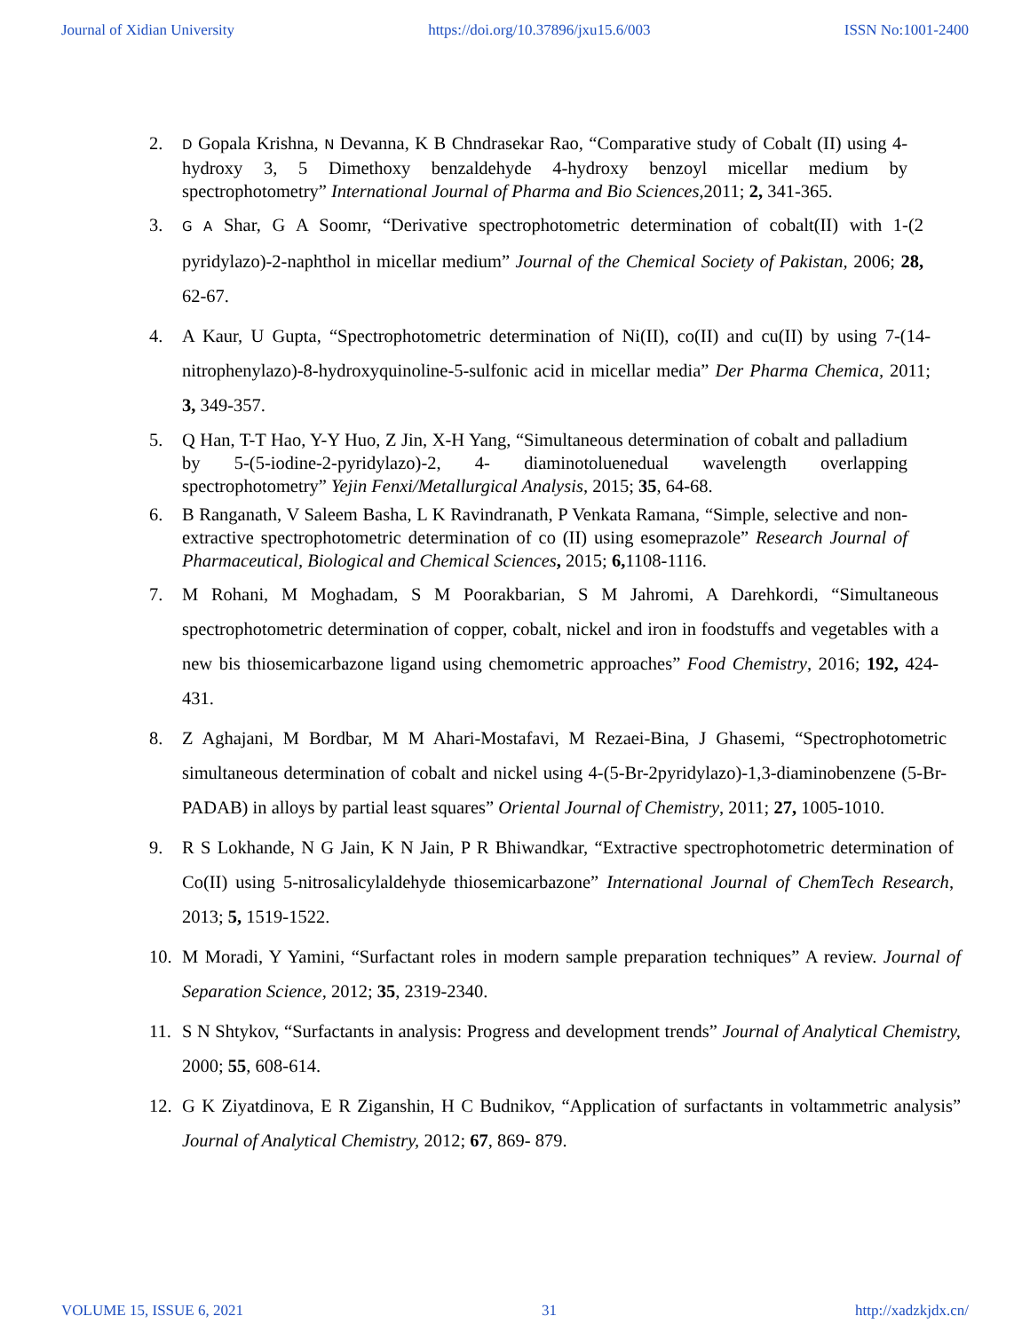Journal of Xidian University https://doi.org/10.37896/jxu15.6/003 ISSN No:1001-2400
2. D Gopala Krishna, N Devanna, K B Chndrasekar Rao, “Comparative study of Cobalt (II) using 4-hydroxy 3, 5 Dimethoxy benzaldehyde 4-hydroxy benzoyl micellar medium by spectrophotometry” International Journal of Pharma and Bio Sciences,2011; 2, 341-365.
3. G A Shar, G A Soomr, “Derivative spectrophotometric determination of cobalt(II) with 1-(2 pyridylazo)-2-naphthol in micellar medium” Journal of the Chemical Society of Pakistan, 2006; 28, 62-67.
4. A Kaur, U Gupta, “Spectrophotometric determination of Ni(II), co(II) and cu(II) by using 7-(14-nitrophenylazo)-8-hydroxyquinoline-5-sulfonic acid in micellar media” Der Pharma Chemica, 2011; 3, 349-357.
5. Q Han, T-T Hao, Y-Y Huo, Z Jin, X-H Yang, “Simultaneous determination of cobalt and palladium by 5-(5-iodine-2-pyridylazo)-2, 4- diaminotoluenedual wavelength overlapping spectrophotometry” Yejin Fenxi/Metallurgical Analysis, 2015; 35, 64-68.
6. B Ranganath, V Saleem Basha, L K Ravindranath, P Venkata Ramana, “Simple, selective and non-extractive spectrophotometric determination of co (II) using esomeprazole” Research Journal of Pharmaceutical, Biological and Chemical Sciences, 2015; 6, 1108-1116.
7. M Rohani, M Moghadam, S M Poorakbarian, S M Jahromi, A Darehkordi, “Simultaneous spectrophotometric determination of copper, cobalt, nickel and iron in foodstuffs and vegetables with a new bis thiosemicarbazone ligand using chemometric approaches” Food Chemistry, 2016; 192, 424-431.
8. Z Aghajani, M Bordbar, M M Ahari-Mostafavi, M Rezaei-Bina, J Ghasemi, “Spectrophotometric simultaneous determination of cobalt and nickel using 4-(5-Br-2pyridylazo)-1,3-diaminobenzene (5-Br-PADAB) in alloys by partial least squares” Oriental Journal of Chemistry, 2011; 27, 1005-1010.
9. R S Lokhande, N G Jain, K N Jain, P R Bhiwandkar, “Extractive spectrophotometric determination of Co(II) using 5-nitrosalicylaldehyde thiosemicarbazone” International Journal of ChemTech Research, 2013; 5, 1519-1522.
10. M Moradi, Y Yamini, “Surfactant roles in modern sample preparation techniques” A review. Journal of Separation Science, 2012; 35, 2319-2340.
11. S N Shtykov, “Surfactants in analysis: Progress and development trends” Journal of Analytical Chemistry, 2000; 55, 608-614.
12. G K Ziyatdinova, E R Ziganshin, H C Budnikov, “Application of surfactants in voltammetric analysis” Journal of Analytical Chemistry, 2012; 67, 869- 879.
VOLUME 15, ISSUE 6, 2021 31 http://xadzkjdx.cn/